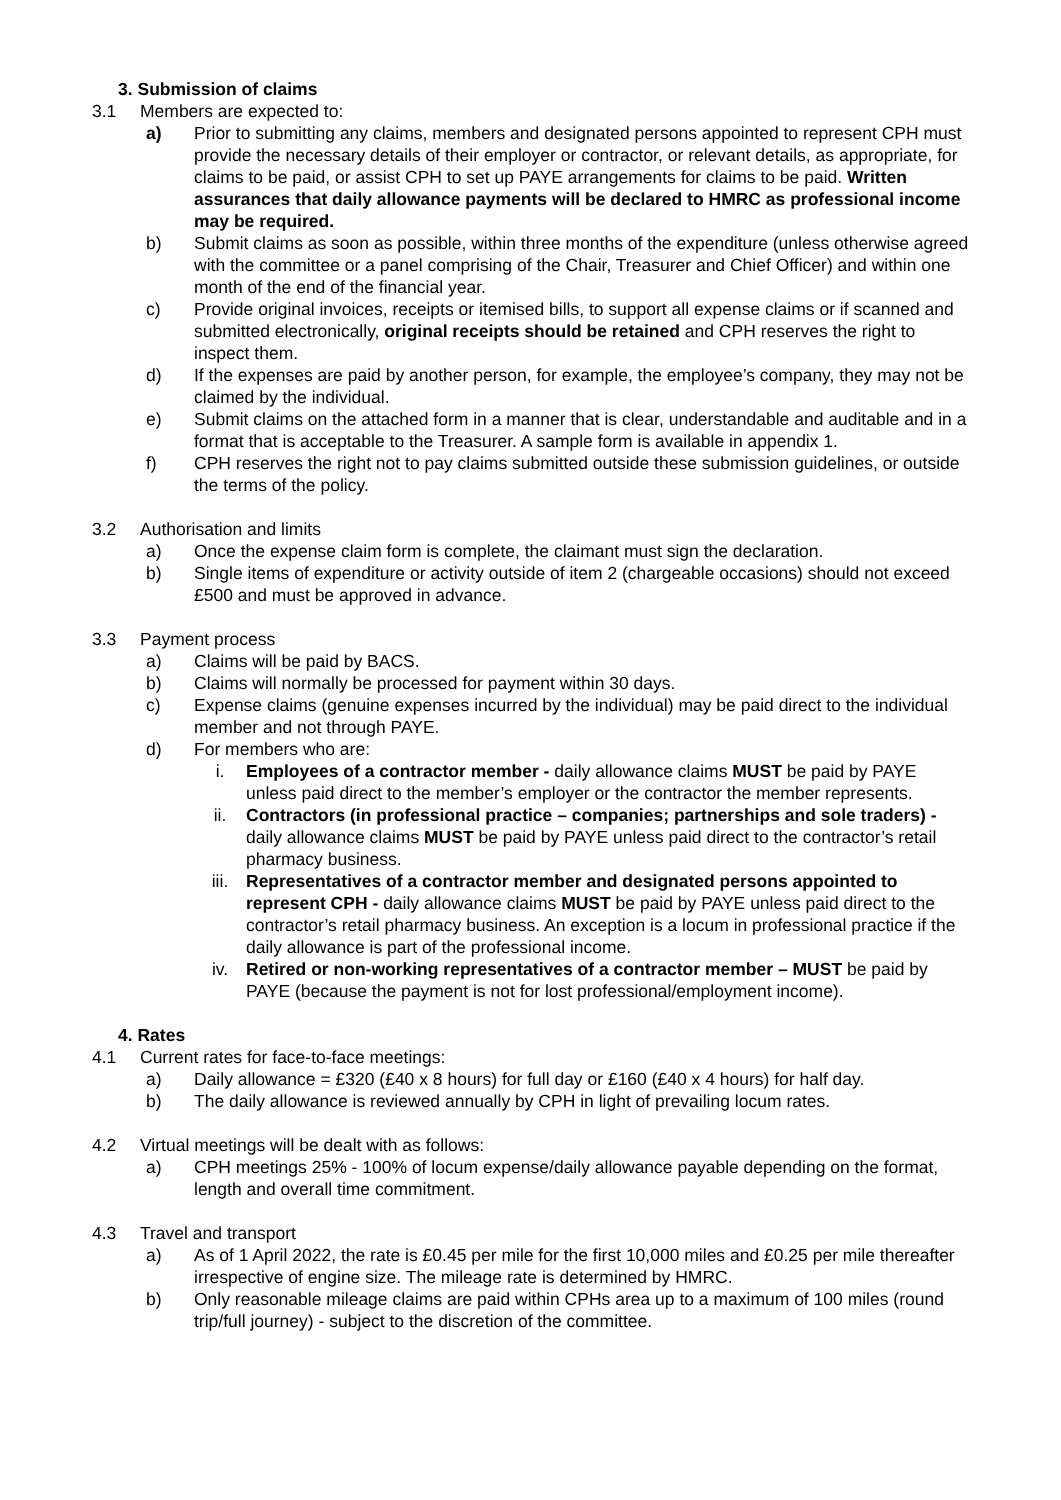3. Submission of claims
3.1 Members are expected to:
a) Prior to submitting any claims, members and designated persons appointed to represent CPH must provide the necessary details of their employer or contractor, or relevant details, as appropriate, for claims to be paid, or assist CPH to set up PAYE arrangements for claims to be paid. Written assurances that daily allowance payments will be declared to HMRC as professional income may be required.
b) Submit claims as soon as possible, within three months of the expenditure (unless otherwise agreed with the committee or a panel comprising of the Chair, Treasurer and Chief Officer) and within one month of the end of the financial year.
c) Provide original invoices, receipts or itemised bills, to support all expense claims or if scanned and submitted electronically, original receipts should be retained and CPH reserves the right to inspect them.
d) If the expenses are paid by another person, for example, the employee’s company, they may not be claimed by the individual.
e) Submit claims on the attached form in a manner that is clear, understandable and auditable and in a format that is acceptable to the Treasurer. A sample form is available in appendix 1.
f) CPH reserves the right not to pay claims submitted outside these submission guidelines, or outside the terms of the policy.
3.2 Authorisation and limits
a) Once the expense claim form is complete, the claimant must sign the declaration.
b) Single items of expenditure or activity outside of item 2 (chargeable occasions) should not exceed £500 and must be approved in advance.
3.3 Payment process
a) Claims will be paid by BACS.
b) Claims will normally be processed for payment within 30 days.
c) Expense claims (genuine expenses incurred by the individual) may be paid direct to the individual member and not through PAYE.
d) For members who are:
i. Employees of a contractor member - daily allowance claims MUST be paid by PAYE unless paid direct to the member’s employer or the contractor the member represents.
ii. Contractors (in professional practice – companies; partnerships and sole traders) - daily allowance claims MUST be paid by PAYE unless paid direct to the contractor’s retail pharmacy business.
iii. Representatives of a contractor member and designated persons appointed to represent CPH - daily allowance claims MUST be paid by PAYE unless paid direct to the contractor’s retail pharmacy business. An exception is a locum in professional practice if the daily allowance is part of the professional income.
iv. Retired or non-working representatives of a contractor member – MUST be paid by PAYE (because the payment is not for lost professional/employment income).
4. Rates
4.1 Current rates for face-to-face meetings:
a) Daily allowance = £320 (£40 x 8 hours) for full day or £160 (£40 x 4 hours) for half day.
b) The daily allowance is reviewed annually by CPH in light of prevailing locum rates.
4.2 Virtual meetings will be dealt with as follows:
a) CPH meetings 25% - 100% of locum expense/daily allowance payable depending on the format, length and overall time commitment.
4.3 Travel and transport
a) As of 1 April 2022, the rate is £0.45 per mile for the first 10,000 miles and £0.25 per mile thereafter irrespective of engine size. The mileage rate is determined by HMRC.
b) Only reasonable mileage claims are paid within CPHs area up to a maximum of 100 miles (round trip/full journey) - subject to the discretion of the committee.